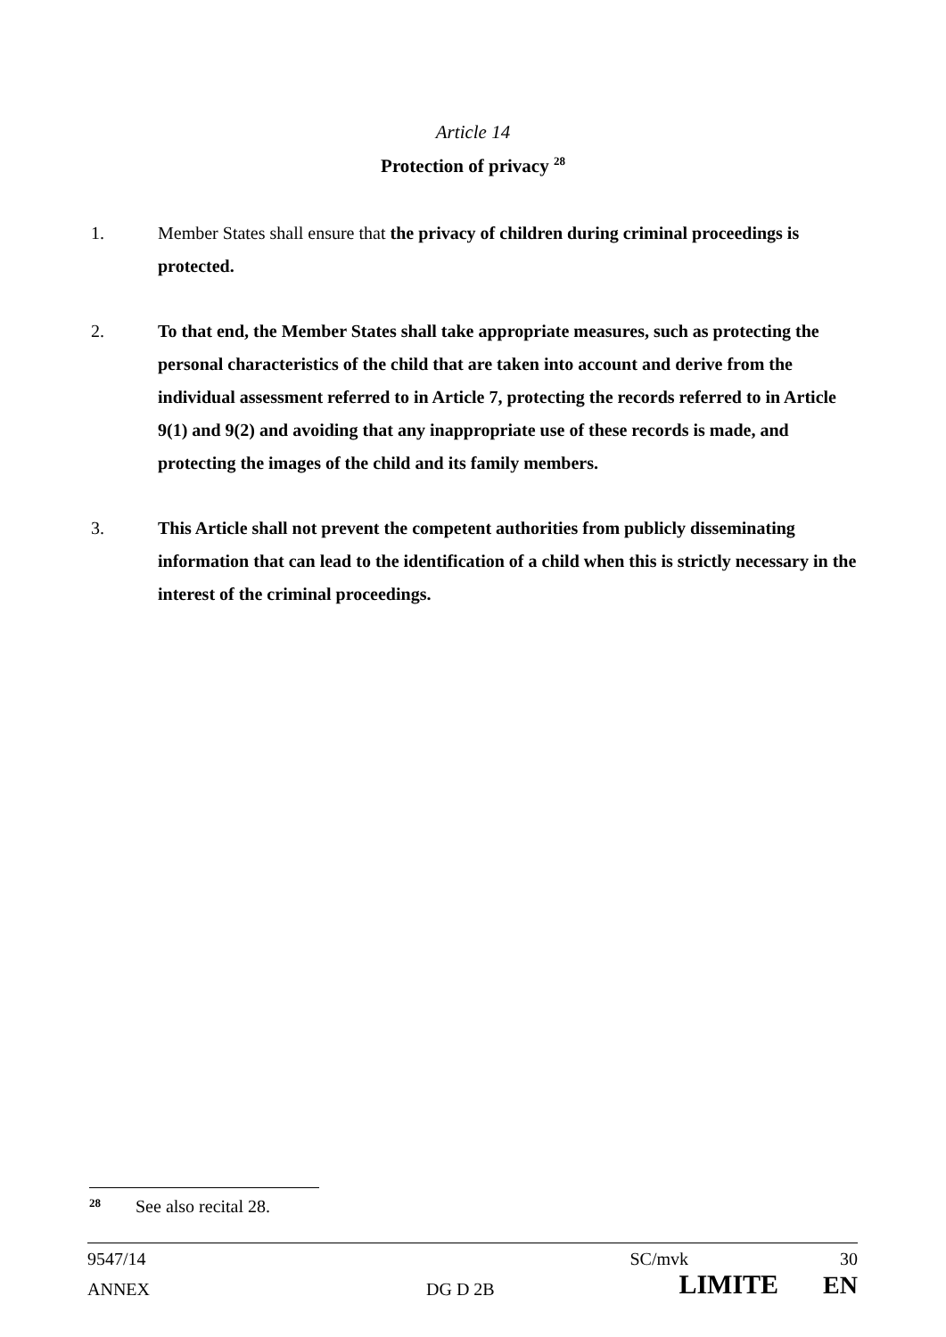Article 14
Protection of privacy <sup>28</sup>
1. Member States shall ensure that the privacy of children during criminal proceedings is protected.
2. To that end, the Member States shall take appropriate measures, such as protecting the personal characteristics of the child that are taken into account and derive from the individual assessment referred to in Article 7, protecting the records referred to in Article 9(1) and 9(2) and avoiding that any inappropriate use of these records is made, and protecting the images of the child and its family members.
3. This Article shall not prevent the competent authorities from publicly disseminating information that can lead to the identification of a child when this is strictly necessary in the interest of the criminal proceedings.
<sup>28</sup> See also recital 28.
9547/14 SC/mvk 30
ANNEX DG D 2B LIMITE EN